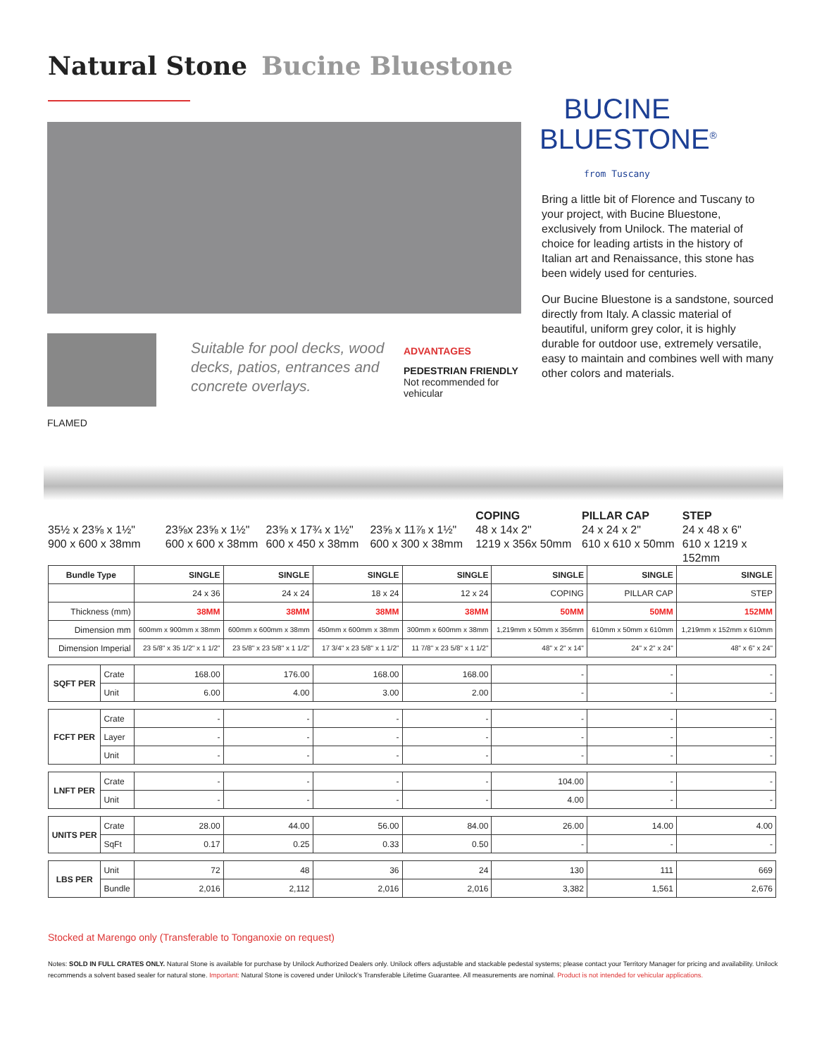Natural Stone Bucine Bluestone
BUCINE
BLUESTONE<sup>®</sup>
from Tuscany
Bring a little bit of Florence and Tuscany to your project, with Bucine Bluestone, exclusively from Unilock. The material of choice for leading artists in the history of Italian art and Renaissance, this stone has been widely used for centuries.
Our Bucine Bluestone is a sandstone, sourced directly from Italy. A classic material of beautiful, uniform grey color, it is highly durable for outdoor use, extremely versatile, easy to maintain and combines well with many other colors and materials.
FLAMED
Suitable for pool decks, wood decks, patios, entrances and concrete overlays.
ADVANTAGES
PEDESTRIAN FRIENDLY
Not recommended for vehicular
35½ x 23⅝ x 1½"
900 x 600 x 38mm
23⅝x 23⅝ x 1½"
600 x 600 x 38mm
23⅝ x 17¾ x 1½"
600 x 450 x 38mm
23⅝ x 11⅞ x 1½"
600 x 300 x 38mm
COPING
48 x 14x 2"
1219 x 356x 50mm
PILLAR CAP
24 x 24 x 2"
610 x 610 x 50mm
STEP
24 x 48 x 6"
610 x 1219 x 152mm
| Bundle Type | | SINGLE | SINGLE | SINGLE | SINGLE | SINGLE | SINGLE | SINGLE |
| --- | --- | --- | --- | --- | --- | --- | --- | --- |
| | | 24 x 36 | 24 x 24 | 18 x 24 | 12 x 24 | COPING | PILLAR CAP | STEP |
| Thickness (mm) | | 38MM | 38MM | 38MM | 38MM | 50MM | 50MM | 152MM |
| Dimension mm | | 600mm x 900mm x 38mm | 600mm x 600mm x 38mm | 450mm x 600mm x 38mm | 300mm x 600mm x 38mm | 1,219mm x 50mm x 356mm | 610mm x 50mm x 610mm | 1,219mm x 152mm x 610mm |
| Dimension Imperial | | 23 5/8" x 35 1/2" x 1 1/2" | 23 5/8" x 23 5/8" x 1 1/2" | 17 3/4" x 23 5/8" x 1 1/2" | 11 7/8" x 23 5/8" x 1 1/2" | 48" x 2" x 14" | 24" x 2" x 24" | 48" x 6" x 24" |
| SQFT PER | Crate | 168.00 | 176.00 | 168.00 | 168.00 | - | - | - |
| | Unit | 6.00 | 4.00 | 3.00 | 2.00 | - | - | - |
| FCFT PER | Crate | - | - | - | - | - | - | - |
| | Layer | - | - | - | - | - | - | - |
| | Unit | - | - | - | - | - | - | - |
| LNFT PER | Crate | - | - | - | - | 104.00 | - | - |
| | Unit | - | - | - | - | 4.00 | - | - |
| UNITS PER | Crate | 28.00 | 44.00 | 56.00 | 84.00 | 26.00 | 14.00 | 4.00 |
| | SqFt | 0.17 | 0.25 | 0.33 | 0.50 | - | - | - |
| LBS PER | Unit | 72 | 48 | 36 | 24 | 130 | 111 | 669 |
| | Bundle | 2,016 | 2,112 | 2,016 | 2,016 | 3,382 | 1,561 | 2,676 |
Stocked at Marengo only (Transferable to Tonganoxie on request)
Notes: SOLD IN FULL CRATES ONLY. Natural Stone is available for purchase by Unilock Authorized Dealers only. Unilock offers adjustable and stackable pedestal systems; please contact your Territory Manager for pricing and availability. Unilock recommends a solvent based sealer for natural stone. Important: Natural Stone is covered under Unilock's Transferable Lifetime Guarantee. All measurements are nominal. Product is not intended for vehicular applications.